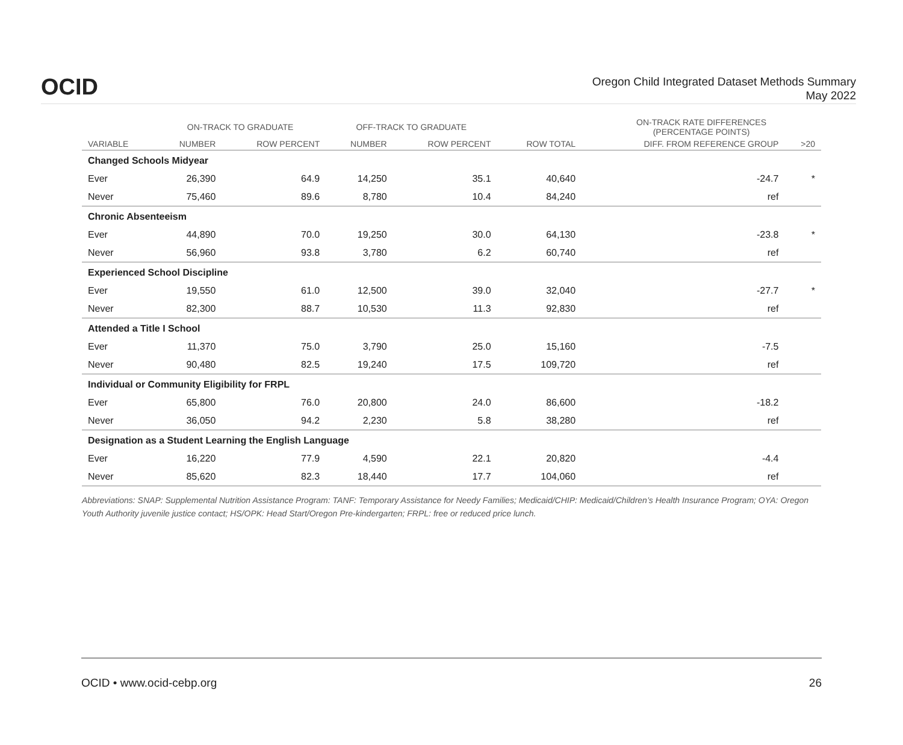OCID
Oregon Child Integrated Dataset Methods Summary
May 2022
| | ON-TRACK TO GRADUATE | | OFF-TRACK TO GRADUATE | | | ON-TRACK RATE DIFFERENCES (PERCENTAGE POINTS) | |
| --- | --- | --- | --- | --- | --- | --- | --- |
| VARIABLE | NUMBER | ROW PERCENT | NUMBER | ROW PERCENT | ROW TOTAL | DIFF. FROM REFERENCE GROUP | >20 |
| Changed Schools Midyear | | | | | | | |
| Ever | 26,390 | 64.9 | 14,250 | 35.1 | 40,640 | -24.7 | * |
| Never | 75,460 | 89.6 | 8,780 | 10.4 | 84,240 | ref | |
| Chronic Absenteeism | | | | | | | |
| Ever | 44,890 | 70.0 | 19,250 | 30.0 | 64,130 | -23.8 | * |
| Never | 56,960 | 93.8 | 3,780 | 6.2 | 60,740 | ref | |
| Experienced School Discipline | | | | | | | |
| Ever | 19,550 | 61.0 | 12,500 | 39.0 | 32,040 | -27.7 | * |
| Never | 82,300 | 88.7 | 10,530 | 11.3 | 92,830 | ref | |
| Attended a Title I School | | | | | | | |
| Ever | 11,370 | 75.0 | 3,790 | 25.0 | 15,160 | -7.5 | |
| Never | 90,480 | 82.5 | 19,240 | 17.5 | 109,720 | ref | |
| Individual or Community Eligibility for FRPL | | | | | | | |
| Ever | 65,800 | 76.0 | 20,800 | 24.0 | 86,600 | -18.2 | |
| Never | 36,050 | 94.2 | 2,230 | 5.8 | 38,280 | ref | |
| Designation as a Student Learning the English Language | | | | | | | |
| Ever | 16,220 | 77.9 | 4,590 | 22.1 | 20,820 | -4.4 | |
| Never | 85,620 | 82.3 | 18,440 | 17.7 | 104,060 | ref | |
Abbreviations: SNAP: Supplemental Nutrition Assistance Program: TANF: Temporary Assistance for Needy Families; Medicaid/CHIP: Medicaid/Children’s Health Insurance Program; OYA: Oregon Youth Authority juvenile justice contact; HS/OPK: Head Start/Oregon Pre-kindergarten; FRPL: free or reduced price lunch.
OCID • www.ocid-cebp.org 26